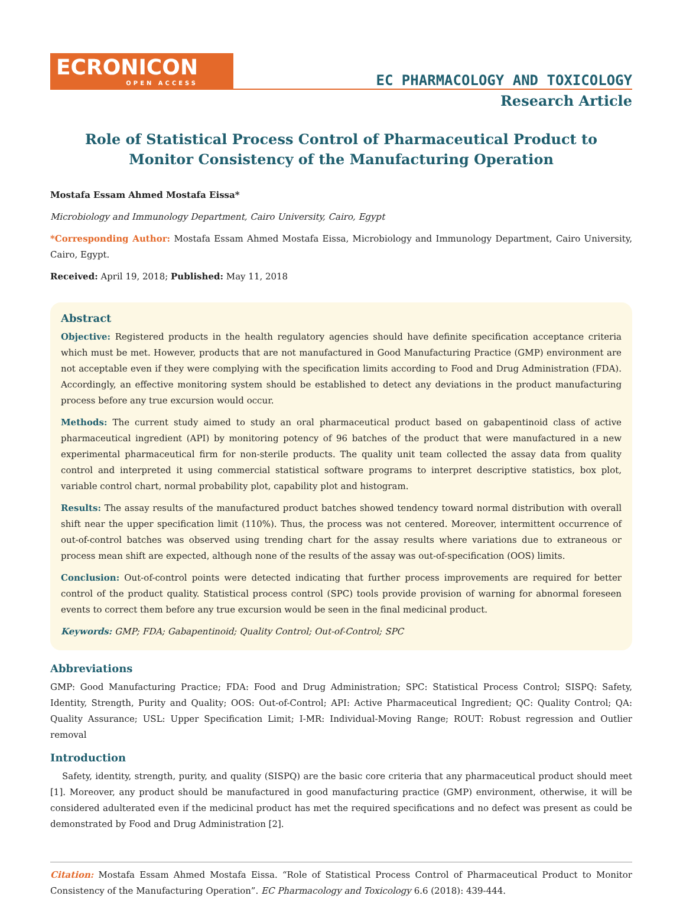ECRONICON
OPEN ACCESS
EC PHARMACOLOGY AND TOXICOLOGY
Research Article
Role of Statistical Process Control of Pharmaceutical Product to Monitor Consistency of the Manufacturing Operation
Mostafa Essam Ahmed Mostafa Eissa*
Microbiology and Immunology Department, Cairo University, Cairo, Egypt
*Corresponding Author: Mostafa Essam Ahmed Mostafa Eissa, Microbiology and Immunology Department, Cairo University, Cairo, Egypt.
Received: April 19, 2018; Published: May 11, 2018
Abstract
Objective: Registered products in the health regulatory agencies should have definite specification acceptance criteria which must be met. However, products that are not manufactured in Good Manufacturing Practice (GMP) environment are not acceptable even if they were complying with the specification limits according to Food and Drug Administration (FDA). Accordingly, an effective monitoring system should be established to detect any deviations in the product manufacturing process before any true excursion would occur.
Methods: The current study aimed to study an oral pharmaceutical product based on gabapentinoid class of active pharmaceutical ingredient (API) by monitoring potency of 96 batches of the product that were manufactured in a new experimental pharmaceutical firm for non-sterile products. The quality unit team collected the assay data from quality control and interpreted it using commercial statistical software programs to interpret descriptive statistics, box plot, variable control chart, normal probability plot, capability plot and histogram.
Results: The assay results of the manufactured product batches showed tendency toward normal distribution with overall shift near the upper specification limit (110%). Thus, the process was not centered. Moreover, intermittent occurrence of out-of-control batches was observed using trending chart for the assay results where variations due to extraneous or process mean shift are expected, although none of the results of the assay was out-of-specification (OOS) limits.
Conclusion: Out-of-control points were detected indicating that further process improvements are required for better control of the product quality. Statistical process control (SPC) tools provide provision of warning for abnormal foreseen events to correct them before any true excursion would be seen in the final medicinal product.
Keywords: GMP; FDA; Gabapentinoid; Quality Control; Out-of-Control; SPC
Abbreviations
GMP: Good Manufacturing Practice; FDA: Food and Drug Administration; SPC: Statistical Process Control; SISPQ: Safety, Identity, Strength, Purity and Quality; OOS: Out-of-Control; API: Active Pharmaceutical Ingredient; QC: Quality Control; QA: Quality Assurance; USL: Upper Specification Limit; I-MR: Individual-Moving Range; ROUT: Robust regression and Outlier removal
Introduction
Safety, identity, strength, purity, and quality (SISPQ) are the basic core criteria that any pharmaceutical product should meet [1]. Moreover, any product should be manufactured in good manufacturing practice (GMP) environment, otherwise, it will be considered adulterated even if the medicinal product has met the required specifications and no defect was present as could be demonstrated by Food and Drug Administration [2].
Citation: Mostafa Essam Ahmed Mostafa Eissa. “Role of Statistical Process Control of Pharmaceutical Product to Monitor Consistency of the Manufacturing Operation”. EC Pharmacology and Toxicology 6.6 (2018): 439-444.